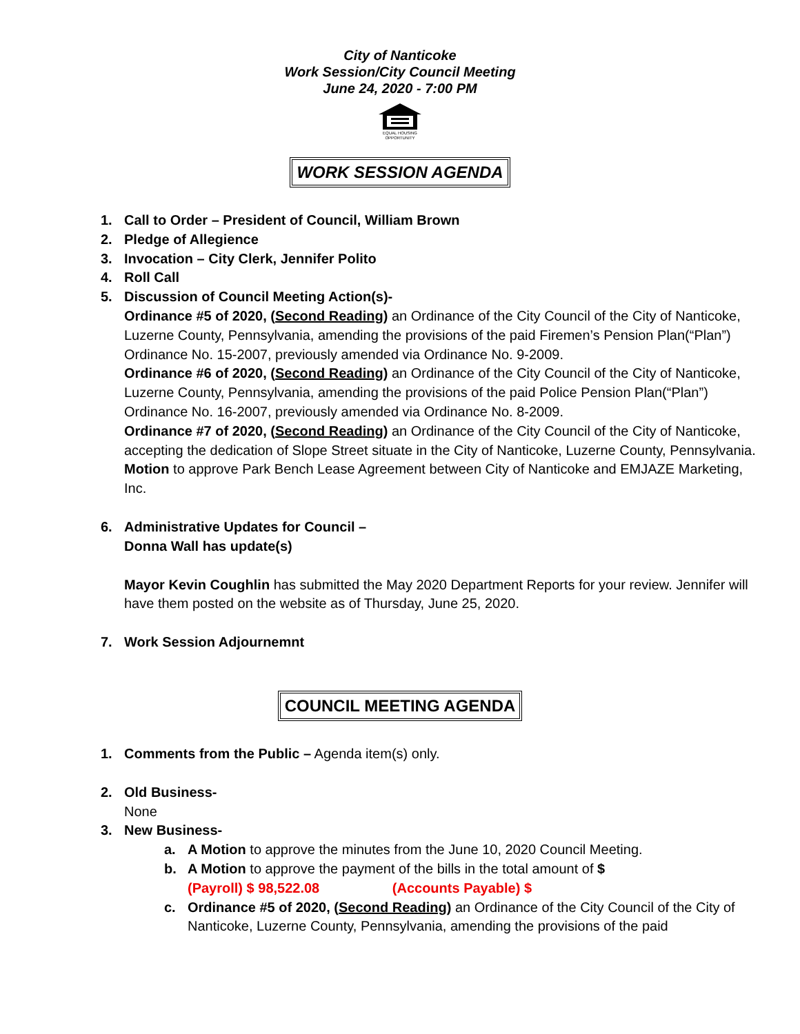City of Nanticoke
Work Session/City Council Meeting
June 24, 2020 - 7:00 PM
EQUAL HOUSING
OPPORTUNITY
WORK SESSION AGENDA
1. Call to Order – President of Council, William Brown
2. Pledge of Allegience
3. Invocation – City Clerk, Jennifer Polito
4. Roll Call
5. Discussion of Council Meeting Action(s)-
Ordinance #5 of 2020, (Second Reading) an Ordinance of the City Council of the City of Nanticoke, Luzerne County, Pennsylvania, amending the provisions of the paid Firemen’s Pension Plan(“Plan”) Ordinance No. 15-2007, previously amended via Ordinance No. 9-2009.
Ordinance #6 of 2020, (Second Reading) an Ordinance of the City Council of the City of Nanticoke, Luzerne County, Pennsylvania, amending the provisions of the paid Police Pension Plan(“Plan”) Ordinance No. 16-2007, previously amended via Ordinance No. 8-2009.
Ordinance #7 of 2020, (Second Reading) an Ordinance of the City Council of the City of Nanticoke, accepting the dedication of Slope Street situate in the City of Nanticoke, Luzerne County, Pennsylvania.
Motion to approve Park Bench Lease Agreement between City of Nanticoke and EMJAZE Marketing, Inc.
6. Administrative Updates for Council –
Donna Wall has update(s)
Mayor Kevin Coughlin has submitted the May 2020 Department Reports for your review. Jennifer will have them posted on the website as of Thursday, June 25, 2020.
7. Work Session Adjournemnt
COUNCIL MEETING AGENDA
1. Comments from the Public – Agenda item(s) only.
2. Old Business-
None
3. New Business-
a. A Motion to approve the minutes from the June 10, 2020 Council Meeting.
b. A Motion to approve the payment of the bills in the total amount of $
(Payroll) $ 98,522.08 (Accounts Payable) $
c. Ordinance #5 of 2020, (Second Reading) an Ordinance of the City Council of the City of Nanticoke, Luzerne County, Pennsylvania, amending the provisions of the paid